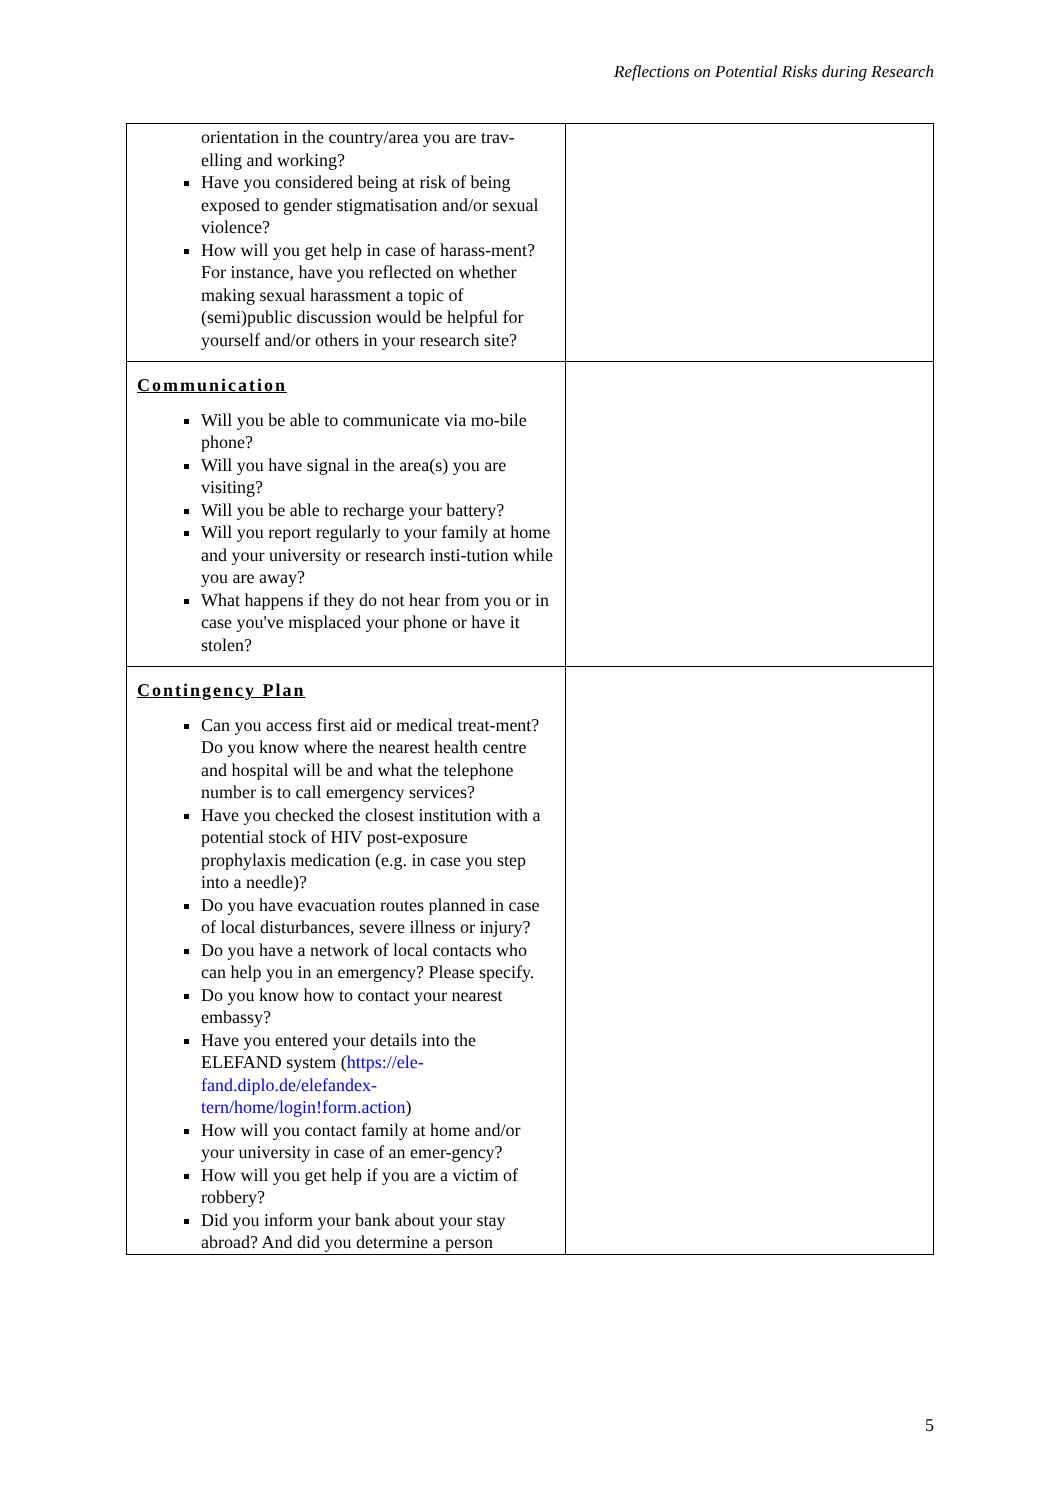Reflections on Potential Risks during Research
| orientation in the country/area you are trav-elling and working? Have you considered being at risk of being exposed to gender stigmatisation and/or sexual violence? How will you get help in case of harass-ment? For instance, have you reflected on whether making sexual harassment a topic of (semi)public discussion would be helpful for yourself and/or others in your research site? | |
| Communication Will you be able to communicate via mo-bile phone? Will you have signal in the area(s) you are visiting? Will you be able to recharge your battery? Will you report regularly to your family at home and your university or research insti-tution while you are away? What happens if they do not hear from you or in case you've misplaced your phone or have it stolen? | |
| Contingency Plan Can you access first aid or medical treat-ment? Do you know where the nearest health centre and hospital will be and what the telephone number is to call emergency services? Have you checked the closest institution with a potential stock of HIV post-exposure prophylaxis medication (e.g. in case you step into a needle)? Do you have evacuation routes planned in case of local disturbances, severe illness or injury? Do you have a network of local contacts who can help you in an emergency? Please specify. Do you know how to contact your nearest embassy? Have you entered your details into the ELEFAND system ( https://ele-fand.diplo.de/elefandex-tern/home/login!form.action ) How will you contact family at home and/or your university in case of an emer-gency? How will you get help if you are a victim of robbery? Did you inform your bank about your stay abroad? And did you determine a person | |
5